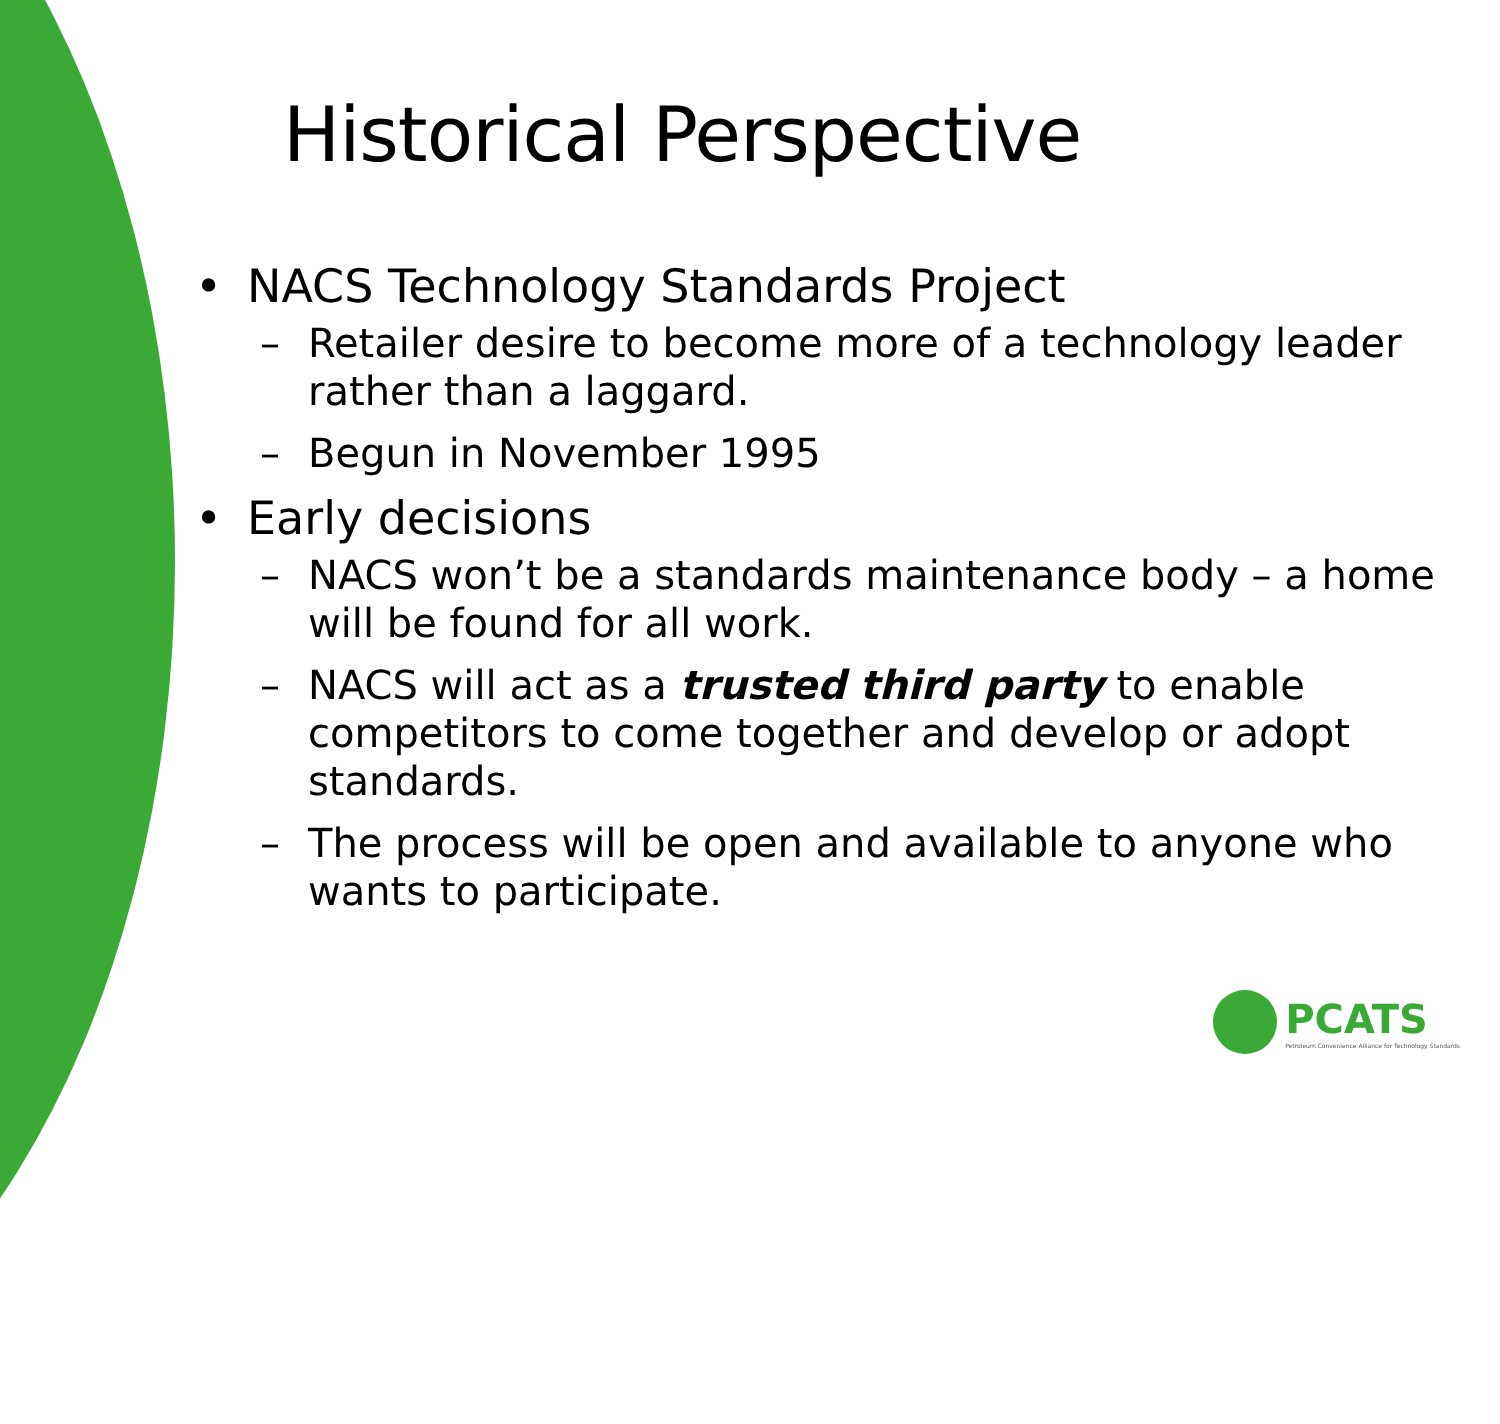Historical Perspective
• NACS Technology Standards Project
– Retailer desire to become more of a technology leader rather than a laggard.
– Begun in November 1995
• Early decisions
– NACS won’t be a standards maintenance body – a home will be found for all work.
– NACS will act as a trusted third party to enable competitors to come together and develop or adopt standards.
– The process will be open and available to anyone who wants to participate.
PCATS
Petroleum Convenience Alliance for Technology Standards